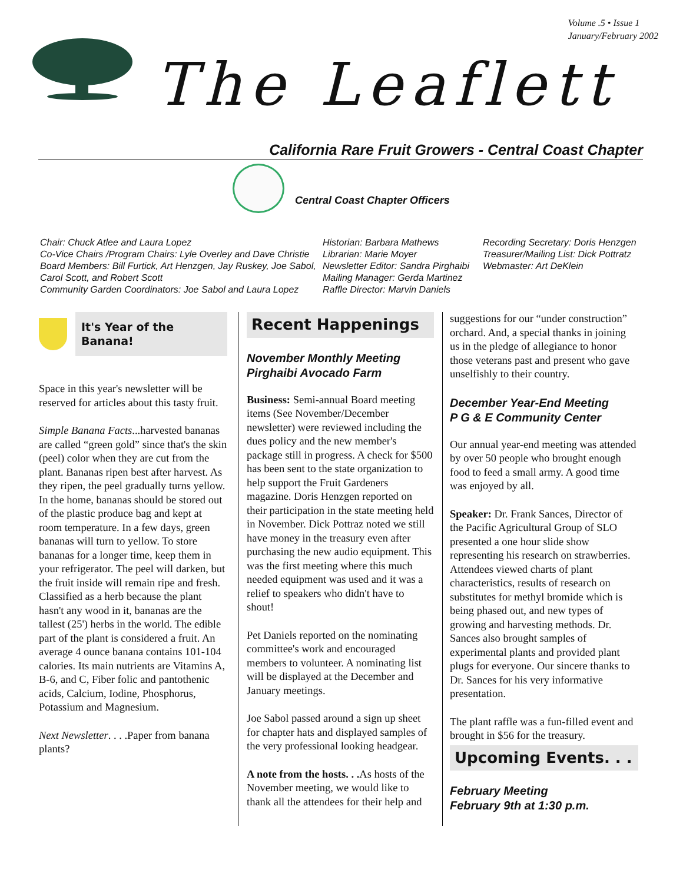Volume .5 • Issue 1
January/February 2002
The Leaflett
California Rare Fruit Growers - Central Coast Chapter
Central Coast Chapter Officers
Chair: Chuck Atlee and Laura Lopez
Co-Vice Chairs /Program Chairs: Lyle Overley and Dave Christie
Board Members: Bill Furtick, Art Henzgen, Jay Ruskey, Joe Sabol, Carol Scott, and Robert Scott
Community Garden Coordinators: Joe Sabol and Laura Lopez
Historian: Barbara Mathews
Librarian: Marie Moyer
Newsletter Editor: Sandra Pirghaibi
Mailing Manager: Gerda Martinez
Raffle Director: Marvin Daniels
Recording Secretary: Doris Henzgen
Treasurer/Mailing List: Dick Pottratz
Webmaster: Art DeKlein
It's Year of the Banana!
Space in this year's newsletter will be reserved for articles about this tasty fruit.
Simple Banana Facts...harvested bananas are called “green gold” since that's the skin (peel) color when they are cut from the plant. Bananas ripen best after harvest. As they ripen, the peel gradually turns yellow. In the home, bananas should be stored out of the plastic produce bag and kept at room temperature. In a few days, green bananas will turn to yellow. To store bananas for a longer time, keep them in your refrigerator. The peel will darken, but the fruit inside will remain ripe and fresh. Classified as a herb because the plant hasn't any wood in it, bananas are the tallest (25') herbs in the world. The edible part of the plant is considered a fruit. An average 4 ounce banana contains 101-104 calories. Its main nutrients are Vitamins A, B-6, and C, Fiber folic and pantothenic acids, Calcium, Iodine, Phosphorus, Potassium and Magnesium.
Next Newsletter. . . .Paper from banana plants?
Recent Happenings
November Monthly Meeting
Pirghaibi Avocado Farm
Business: Semi-annual Board meeting items (See November/December newsletter) were reviewed including the dues policy and the new member's package still in progress. A check for $500 has been sent to the state organization to help support the Fruit Gardeners magazine. Doris Henzgen reported on their participation in the state meeting held in November. Dick Pottraz noted we still have money in the treasury even after purchasing the new audio equipment. This was the first meeting where this much needed equipment was used and it was a relief to speakers who didn't have to shout!
Pet Daniels reported on the nominating committee's work and encouraged members to volunteer. A nominating list will be displayed at the December and January meetings.
Joe Sabol passed around a sign up sheet for chapter hats and displayed samples of the very professional looking headgear.
A note from the hosts. . . As hosts of the November meeting, we would like to thank all the attendees for their help and
suggestions for our “under construction” orchard. And, a special thanks in joining us in the pledge of allegiance to honor those veterans past and present who gave unselfishly to their country.
December Year-End Meeting
P G & E Community Center
Our annual year-end meeting was attended by over 50 people who brought enough food to feed a small army. A good time was enjoyed by all.
Speaker: Dr. Frank Sances, Director of the Pacific Agricultural Group of SLO presented a one hour slide show representing his research on strawberries. Attendees viewed charts of plant characteristics, results of research on substitutes for methyl bromide which is being phased out, and new types of growing and harvesting methods. Dr. Sances also brought samples of experimental plants and provided plant plugs for everyone. Our sincere thanks to Dr. Sances for his very informative presentation.
The plant raffle was a fun-filled event and brought in $56 for the treasury.
Upcoming Events. . .
February Meeting
February 9th at 1:30 p.m.